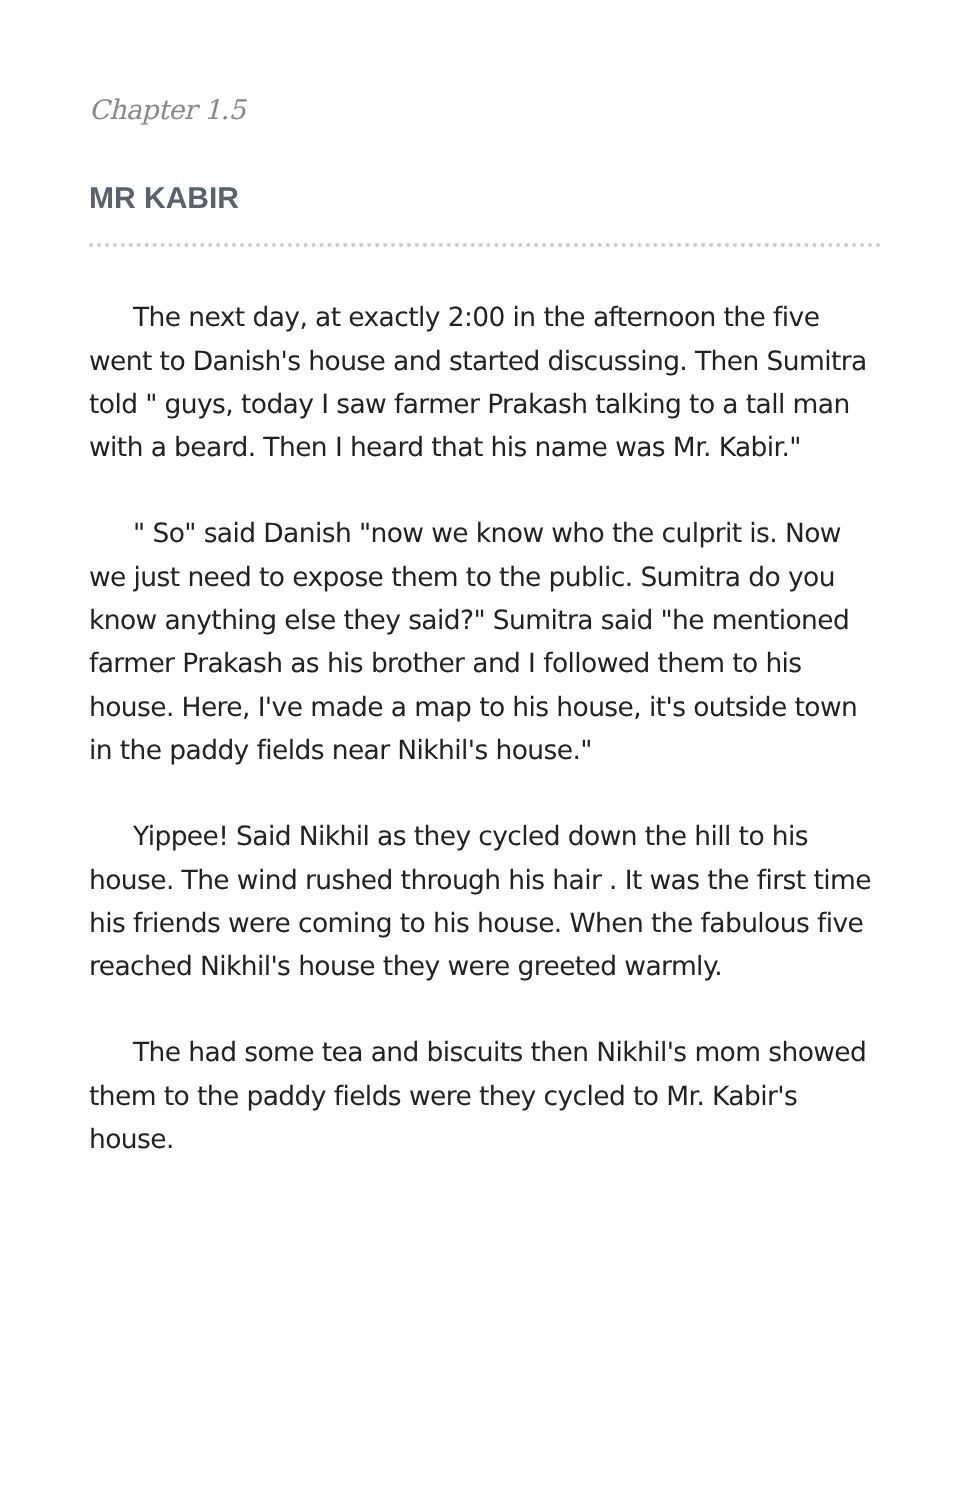Chapter 1.5
MR KABIR
The next day, at exactly 2:00 in the afternoon the five went to Danish's house and started discussing. Then Sumitra told " guys, today I saw farmer Prakash talking to a tall man with a beard. Then I heard that his name was Mr. Kabir."
" So" said Danish "now we know who the culprit is. Now we just need to expose them to the public. Sumitra do you know anything else they said?" Sumitra said "he mentioned farmer Prakash as his brother and I followed them to his house. Here, I've made a map to his house, it's outside town in the paddy fields near Nikhil's house."
Yippee! Said Nikhil as they cycled down the hill to his house. The wind rushed through his hair . It was the first time his friends were coming to his house. When the fabulous five reached Nikhil's house they were greeted warmly.
The had some tea and biscuits then Nikhil's mom showed them to the paddy fields were they cycled to Mr. Kabir's house.